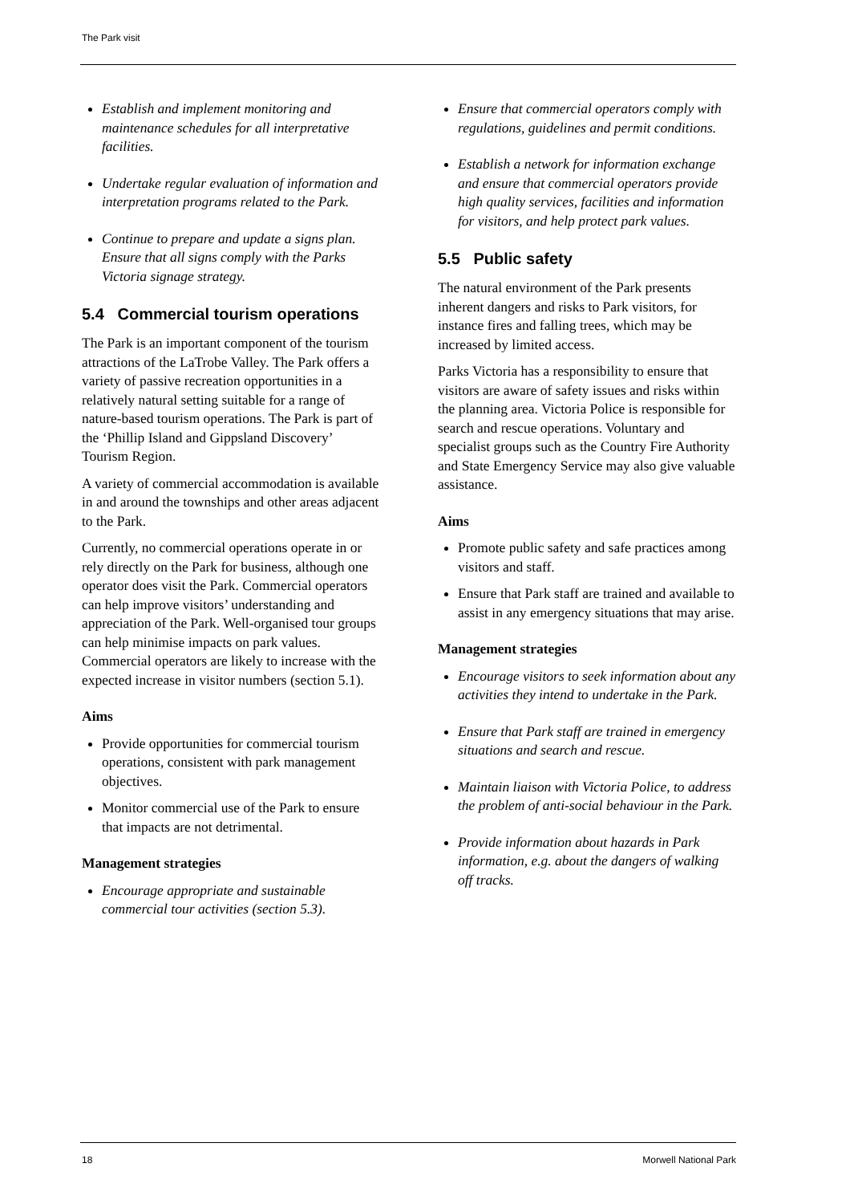The Park visit
Establish and implement monitoring and maintenance schedules for all interpretative facilities.
Undertake regular evaluation of information and interpretation programs related to the Park.
Continue to prepare and update a signs plan. Ensure that all signs comply with the Parks Victoria signage strategy.
5.4 Commercial tourism operations
The Park is an important component of the tourism attractions of the LaTrobe Valley. The Park offers a variety of passive recreation opportunities in a relatively natural setting suitable for a range of nature-based tourism operations. The Park is part of the ‘Phillip Island and Gippsland Discovery’ Tourism Region.
A variety of commercial accommodation is available in and around the townships and other areas adjacent to the Park.
Currently, no commercial operations operate in or rely directly on the Park for business, although one operator does visit the Park. Commercial operators can help improve visitors’ understanding and appreciation of the Park. Well-organised tour groups can help minimise impacts on park values. Commercial operators are likely to increase with the expected increase in visitor numbers (section 5.1).
Aims
Provide opportunities for commercial tourism operations, consistent with park management objectives.
Monitor commercial use of the Park to ensure that impacts are not detrimental.
Management strategies
Encourage appropriate and sustainable commercial tour activities (section 5.3).
Ensure that commercial operators comply with regulations, guidelines and permit conditions.
Establish a network for information exchange and ensure that commercial operators provide high quality services, facilities and information for visitors, and help protect park values.
5.5 Public safety
The natural environment of the Park presents inherent dangers and risks to Park visitors, for instance fires and falling trees, which may be increased by limited access.
Parks Victoria has a responsibility to ensure that visitors are aware of safety issues and risks within the planning area. Victoria Police is responsible for search and rescue operations. Voluntary and specialist groups such as the Country Fire Authority and State Emergency Service may also give valuable assistance.
Aims
Promote public safety and safe practices among visitors and staff.
Ensure that Park staff are trained and available to assist in any emergency situations that may arise.
Management strategies
Encourage visitors to seek information about any activities they intend to undertake in the Park.
Ensure that Park staff are trained in emergency situations and search and rescue.
Maintain liaison with Victoria Police, to address the problem of anti-social behaviour in the Park.
Provide information about hazards in Park information, e.g. about the dangers of walking off tracks.
18 Morwell National Park